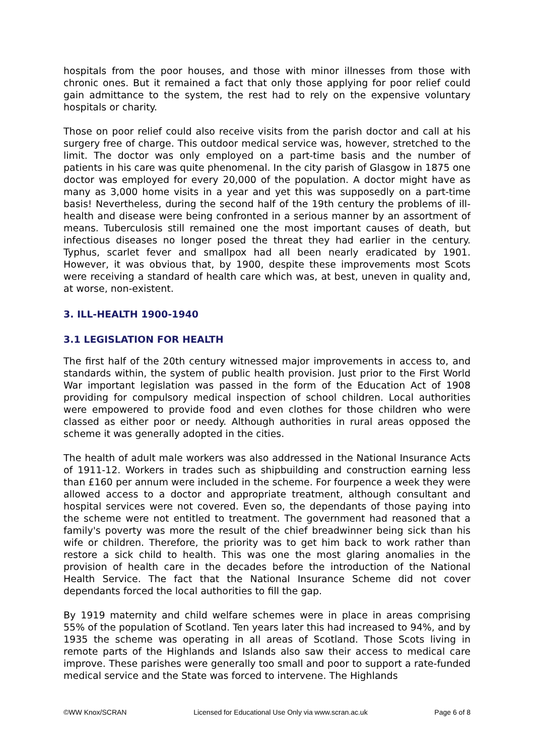hospitals from the poor houses, and those with minor illnesses from those with chronic ones. But it remained a fact that only those applying for poor relief could gain admittance to the system, the rest had to rely on the expensive voluntary hospitals or charity.
Those on poor relief could also receive visits from the parish doctor and call at his surgery free of charge. This outdoor medical service was, however, stretched to the limit. The doctor was only employed on a part-time basis and the number of patients in his care was quite phenomenal. In the city parish of Glasgow in 1875 one doctor was employed for every 20,000 of the population. A doctor might have as many as 3,000 home visits in a year and yet this was supposedly on a part-time basis! Nevertheless, during the second half of the 19th century the problems of ill-health and disease were being confronted in a serious manner by an assortment of means. Tuberculosis still remained one the most important causes of death, but infectious diseases no longer posed the threat they had earlier in the century. Typhus, scarlet fever and smallpox had all been nearly eradicated by 1901. However, it was obvious that, by 1900, despite these improvements most Scots were receiving a standard of health care which was, at best, uneven in quality and, at worse, non-existent.
3. ILL-HEALTH 1900-1940
3.1 LEGISLATION FOR HEALTH
The first half of the 20th century witnessed major improvements in access to, and standards within, the system of public health provision. Just prior to the First World War important legislation was passed in the form of the Education Act of 1908 providing for compulsory medical inspection of school children. Local authorities were empowered to provide food and even clothes for those children who were classed as either poor or needy. Although authorities in rural areas opposed the scheme it was generally adopted in the cities.
The health of adult male workers was also addressed in the National Insurance Acts of 1911-12. Workers in trades such as shipbuilding and construction earning less than £160 per annum were included in the scheme. For fourpence a week they were allowed access to a doctor and appropriate treatment, although consultant and hospital services were not covered. Even so, the dependants of those paying into the scheme were not entitled to treatment. The government had reasoned that a family's poverty was more the result of the chief breadwinner being sick than his wife or children. Therefore, the priority was to get him back to work rather than restore a sick child to health. This was one the most glaring anomalies in the provision of health care in the decades before the introduction of the National Health Service. The fact that the National Insurance Scheme did not cover dependants forced the local authorities to fill the gap.
By 1919 maternity and child welfare schemes were in place in areas comprising 55% of the population of Scotland. Ten years later this had increased to 94%, and by 1935 the scheme was operating in all areas of Scotland. Those Scots living in remote parts of the Highlands and Islands also saw their access to medical care improve. These parishes were generally too small and poor to support a rate-funded medical service and the State was forced to intervene. The Highlands
©WW Knox/SCRAN Licensed for Educational Use Only via www.scran.ac.uk Page 6 of 8